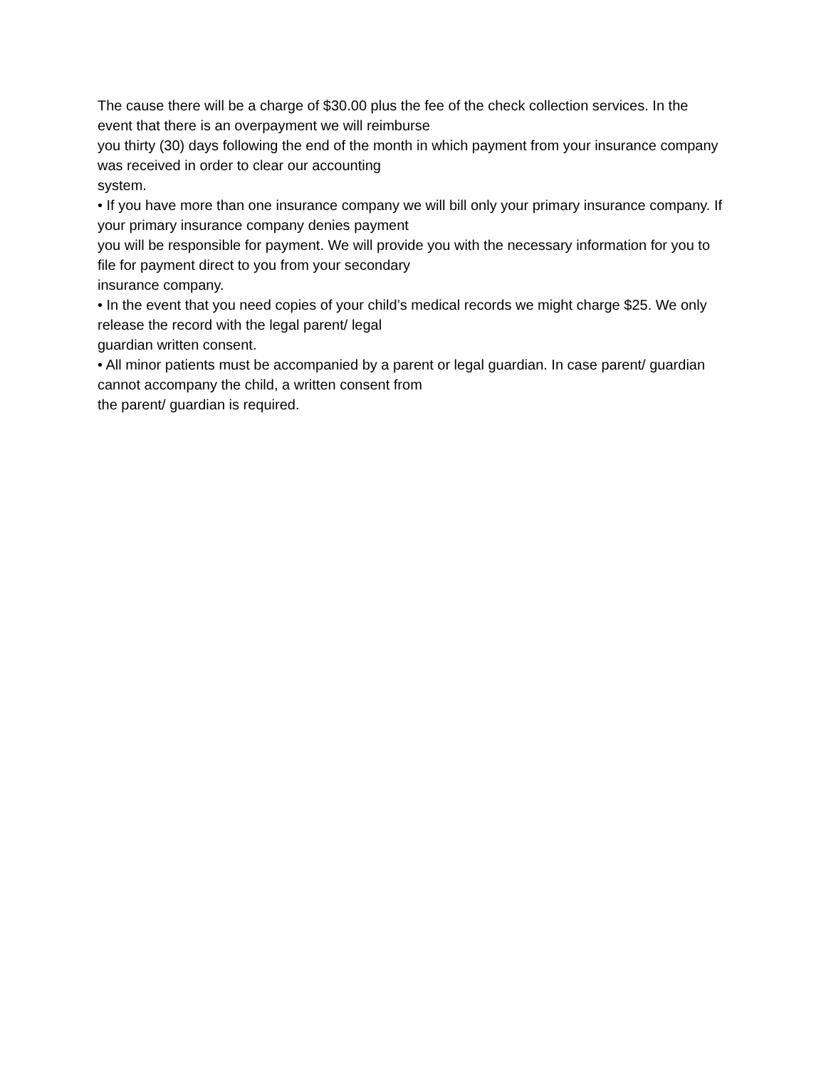The cause there will be a charge of $30.00 plus the fee of the check collection services. In the event that there is an overpayment we will reimburse
you thirty (30) days following the end of the month in which payment from your insurance company was received in order to clear our accounting
system.
• If you have more than one insurance company we will bill only your primary insurance company. If your primary insurance company denies payment
you will be responsible for payment. We will provide you with the necessary information for you to file for payment direct to you from your secondary
insurance company.
• In the event that you need copies of your child’s medical records we might charge $25. We only release the record with the legal parent/ legal
guardian written consent.
• All minor patients must be accompanied by a parent or legal guardian. In case parent/ guardian cannot accompany the child, a written consent from
the parent/ guardian is required.